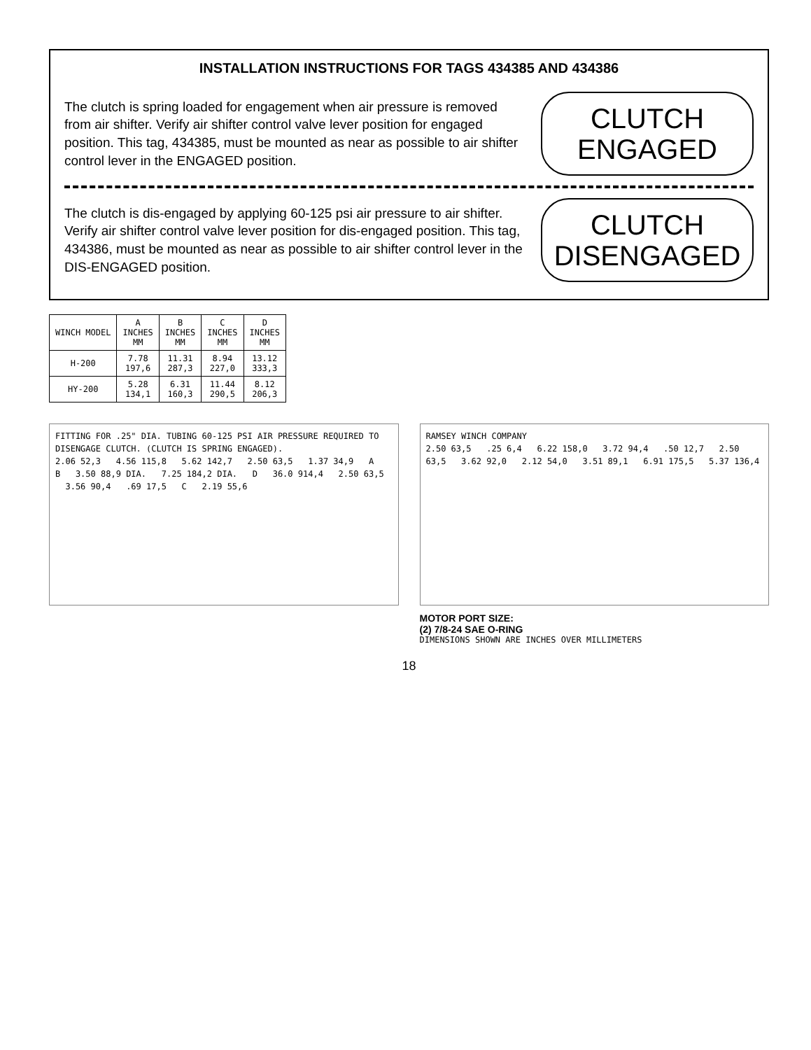INSTALLATION INSTRUCTIONS FOR TAGS 434385 AND 434386
The clutch is spring loaded for engagement when air pressure is removed from air shifter. Verify air shifter control valve lever position for engaged position. This tag, 434385, must be mounted as near as possible to air shifter control lever in the ENGAGED position.
CLUTCH
ENGAGED
The clutch is dis-engaged by applying 60-125 psi air pressure to air shifter. Verify air shifter control valve lever position for dis-engaged position. This tag, 434386, must be mounted as near as possible to air shifter control lever in the DIS-ENGAGED position.
CLUTCH
DISENGAGED
| WINCH MODEL | A INCHES MM | B INCHES MM | C INCHES MM | D INCHES MM |
| --- | --- | --- | --- | --- |
| H-200 | 7.78 197,6 | 11.31 287,3 | 8.94 227,0 | 13.12 333,3 |
| HY-200 | 5.28 134,1 | 6.31 160,3 | 11.44 290,5 | 8.12 206,3 |
FITTING FOR .25" DIA. TUBING 60-125 PSI AIR PRESSURE REQUIRED TO DISENGAGE CLUTCH. (CLUTCH IS SPRING ENGAGED).
2.06 52,3 4.56 115,8 5.62 142,7 2.50 63,5 1.37 34,9 A B 3.50 88,9 DIA. 7.25 184,2 DIA. D 36.0 914,4 2.50 63,5 3.56 90,4 .69 17,5 C 2.19 55,6
RAMSEY WINCH COMPANY
2.50 63,5 .25 6,4 6.22 158,0 3.72 94,4 .50 12,7 2.50 63,5 3.62 92,0 2.12 54,0 3.51 89,1 6.91 175,5 5.37 136,4
MOTOR PORT SIZE:
(2) 7/8-24 SAE O-RING
DIMENSIONS SHOWN ARE INCHES OVER MILLIMETERS
18